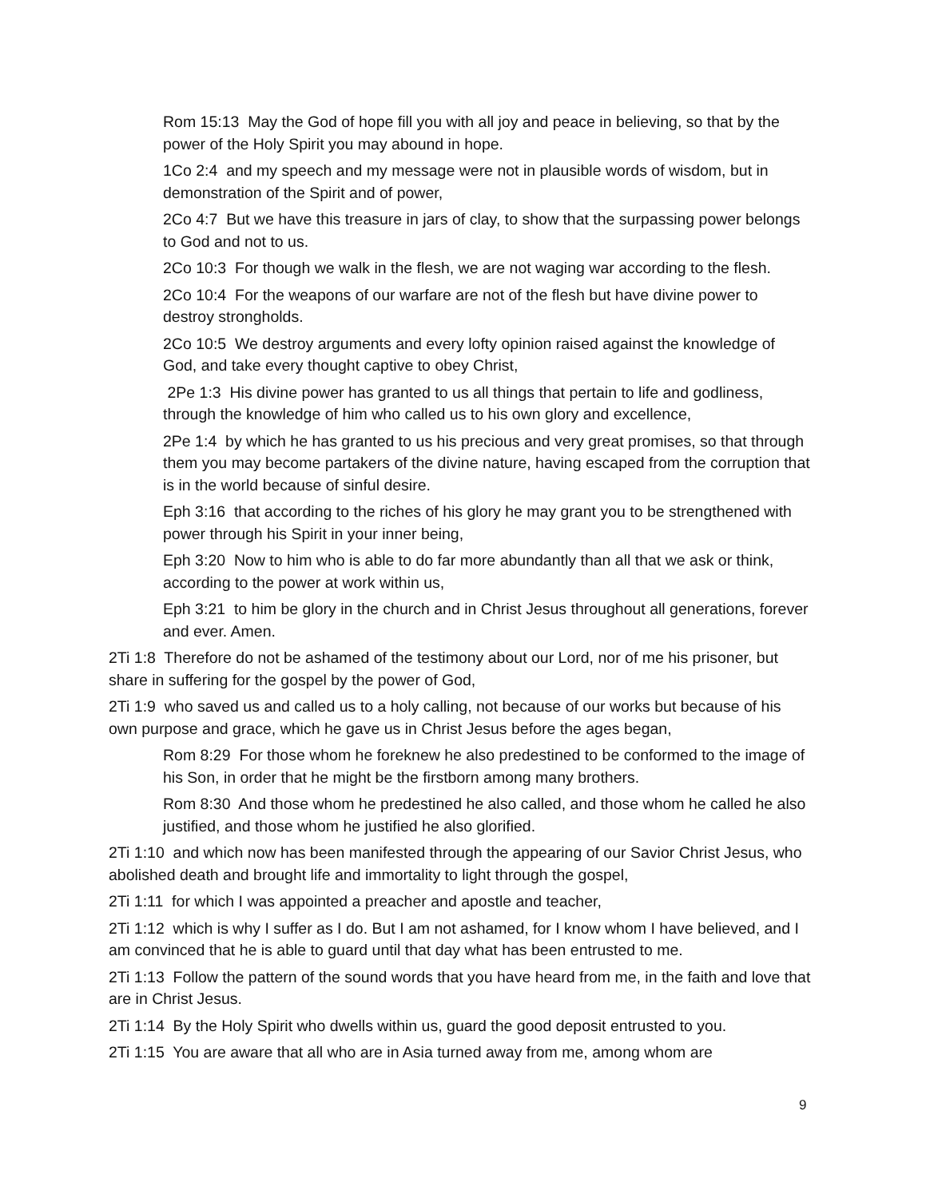Rom 15:13 May the God of hope fill you with all joy and peace in believing, so that by the power of the Holy Spirit you may abound in hope.
1Co 2:4 and my speech and my message were not in plausible words of wisdom, but in demonstration of the Spirit and of power,
2Co 4:7 But we have this treasure in jars of clay, to show that the surpassing power belongs to God and not to us.
2Co 10:3 For though we walk in the flesh, we are not waging war according to the flesh.
2Co 10:4 For the weapons of our warfare are not of the flesh but have divine power to destroy strongholds.
2Co 10:5 We destroy arguments and every lofty opinion raised against the knowledge of God, and take every thought captive to obey Christ,
2Pe 1:3 His divine power has granted to us all things that pertain to life and godliness, through the knowledge of him who called us to his own glory and excellence,
2Pe 1:4 by which he has granted to us his precious and very great promises, so that through them you may become partakers of the divine nature, having escaped from the corruption that is in the world because of sinful desire.
Eph 3:16 that according to the riches of his glory he may grant you to be strengthened with power through his Spirit in your inner being,
Eph 3:20 Now to him who is able to do far more abundantly than all that we ask or think, according to the power at work within us,
Eph 3:21 to him be glory in the church and in Christ Jesus throughout all generations, forever and ever. Amen.
2Ti 1:8 Therefore do not be ashamed of the testimony about our Lord, nor of me his prisoner, but share in suffering for the gospel by the power of God,
2Ti 1:9 who saved us and called us to a holy calling, not because of our works but because of his own purpose and grace, which he gave us in Christ Jesus before the ages began,
Rom 8:29 For those whom he foreknew he also predestined to be conformed to the image of his Son, in order that he might be the firstborn among many brothers.
Rom 8:30 And those whom he predestined he also called, and those whom he called he also justified, and those whom he justified he also glorified.
2Ti 1:10 and which now has been manifested through the appearing of our Savior Christ Jesus, who abolished death and brought life and immortality to light through the gospel,
2Ti 1:11 for which I was appointed a preacher and apostle and teacher,
2Ti 1:12 which is why I suffer as I do. But I am not ashamed, for I know whom I have believed, and I am convinced that he is able to guard until that day what has been entrusted to me.
2Ti 1:13 Follow the pattern of the sound words that you have heard from me, in the faith and love that are in Christ Jesus.
2Ti 1:14 By the Holy Spirit who dwells within us, guard the good deposit entrusted to you.
2Ti 1:15 You are aware that all who are in Asia turned away from me, among whom are
9